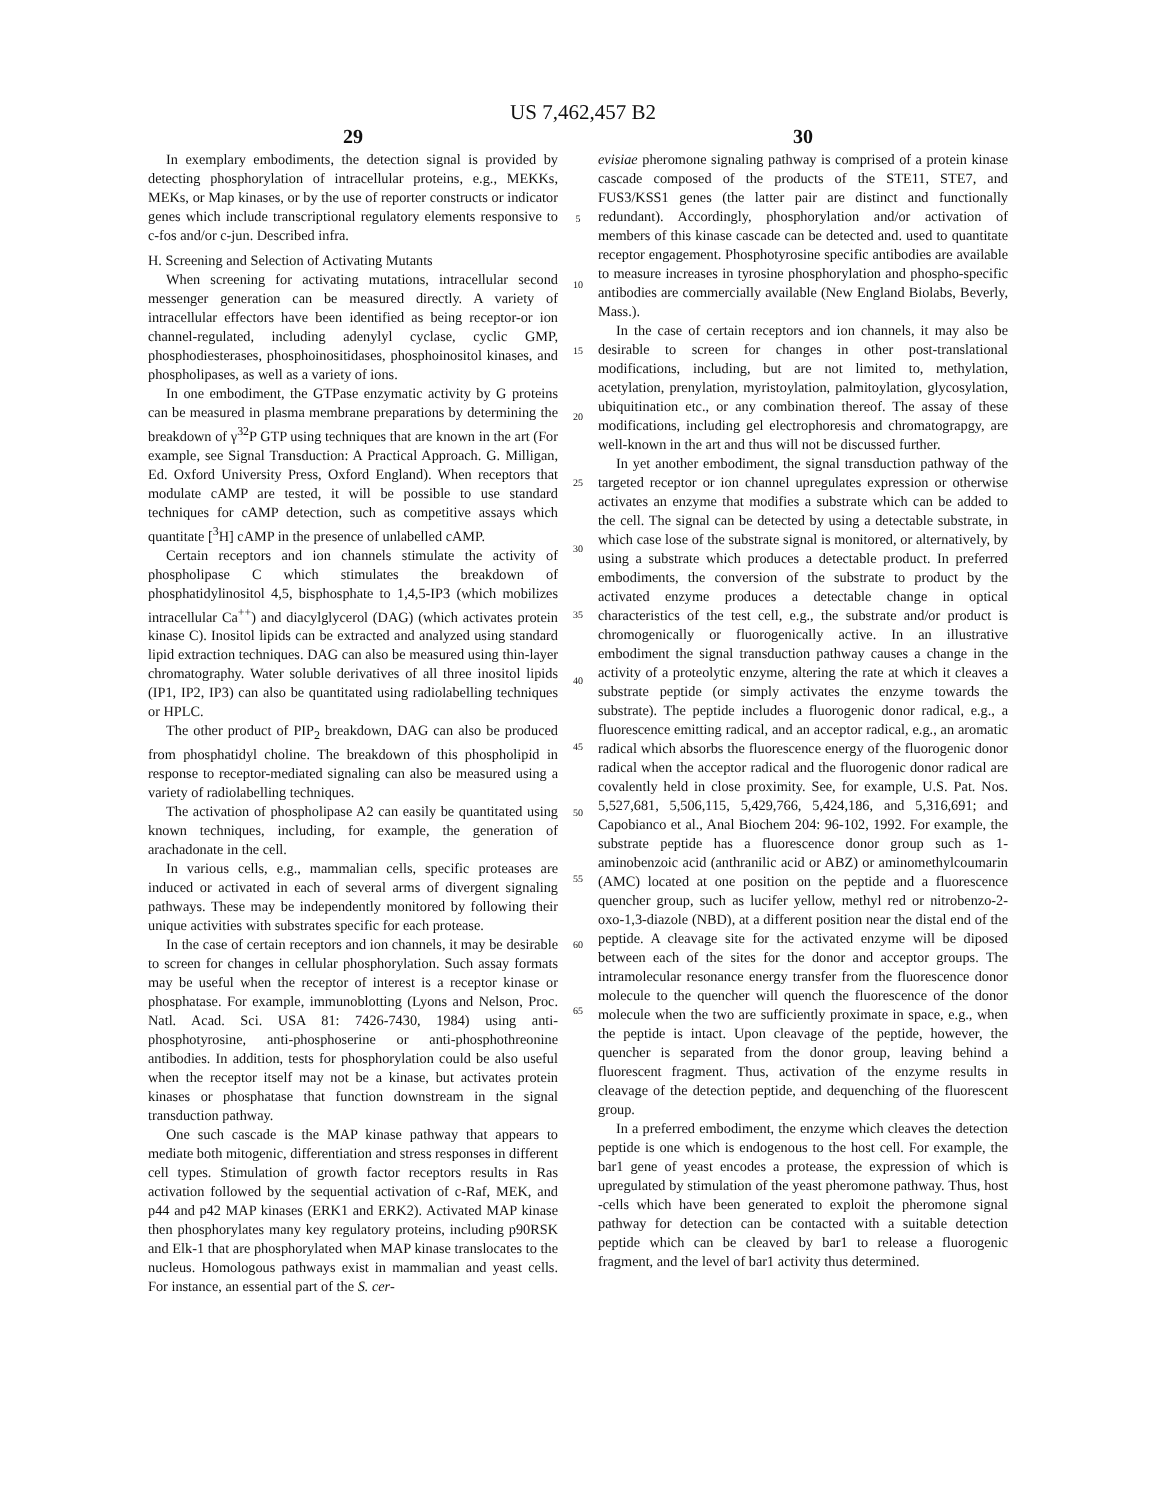US 7,462,457 B2
29
In exemplary embodiments, the detection signal is provided by detecting phosphorylation of intracellular proteins, e.g., MEKKs, MEKs, or Map kinases, or by the use of reporter constructs or indicator genes which include transcriptional regulatory elements responsive to c-fos and/or c-jun. Described infra.
H. Screening and Selection of Activating Mutants
When screening for activating mutations, intracellular second messenger generation can be measured directly. A variety of intracellular effectors have been identified as being receptor-or ion channel-regulated, including adenylyl cyclase, cyclic GMP, phosphodiesterases, phosphoinositidases, phosphoinositol kinases, and phospholipases, as well as a variety of ions.
In one embodiment, the GTPase enzymatic activity by G proteins can be measured in plasma membrane preparations by determining the breakdown of γ<sup>32</sup>P GTP using techniques that are known in the art (For example, see Signal Transduction: A Practical Approach. G. Milligan, Ed. Oxford University Press, Oxford England). When receptors that modulate cAMP are tested, it will be possible to use standard techniques for cAMP detection, such as competitive assays which quantitate [<sup>3</sup>H] cAMP in the presence of unlabelled cAMP.
Certain receptors and ion channels stimulate the activity of phospholipase C which stimulates the breakdown of phosphatidylinositol 4,5, bisphosphate to 1,4,5-IP3 (which mobilizes intracellular Ca<sup>++</sup>) and diacylglycerol (DAG) (which activates protein kinase C). Inositol lipids can be extracted and analyzed using standard lipid extraction techniques. DAG can also be measured using thin-layer chromatography. Water soluble derivatives of all three inositol lipids (IP1, IP2, IP3) can also be quantitated using radiolabelling techniques or HPLC.
The other product of PIP<sub>2</sub> breakdown, DAG can also be produced from phosphatidyl choline. The breakdown of this phospholipid in response to receptor-mediated signaling can also be measured using a variety of radiolabelling techniques.
The activation of phospholipase A2 can easily be quantitated using known techniques, including, for example, the generation of arachadonate in the cell.
In various cells, e.g., mammalian cells, specific proteases are induced or activated in each of several arms of divergent signaling pathways. These may be independently monitored by following their unique activities with substrates specific for each protease.
In the case of certain receptors and ion channels, it may be desirable to screen for changes in cellular phosphorylation. Such assay formats may be useful when the receptor of interest is a receptor kinase or phosphatase. For example, immunoblotting (Lyons and Nelson, Proc. Natl. Acad. Sci. USA 81: 7426-7430, 1984) using anti-phosphotyrosine, anti-phosphoserine or anti-phosphothreonine antibodies. In addition, tests for phosphorylation could be also useful when the receptor itself may not be a kinase, but activates protein kinases or phosphatase that function downstream in the signal transduction pathway.
One such cascade is the MAP kinase pathway that appears to mediate both mitogenic, differentiation and stress responses in different cell types. Stimulation of growth factor receptors results in Ras activation followed by the sequential activation of c-Raf, MEK, and p44 and p42 MAP kinases (ERK1 and ERK2). Activated MAP kinase then phosphorylates many key regulatory proteins, including p90RSK and Elk-1 that are phosphorylated when MAP kinase translocates to the nucleus. Homologous pathways exist in mammalian and yeast cells. For instance, an essential part of the S. cer-
5
10
15
20
25
30
35
40
45
50
55
60
65
30
evisiae pheromone signaling pathway is comprised of a protein kinase cascade composed of the products of the STE11, STE7, and FUS3/KSS1 genes (the latter pair are distinct and functionally redundant). Accordingly, phosphorylation and/or activation of members of this kinase cascade can be detected and. used to quantitate receptor engagement. Phosphotyrosine specific antibodies are available to measure increases in tyrosine phosphorylation and phospho-specific antibodies are commercially available (New England Biolabs, Beverly, Mass.).
In the case of certain receptors and ion channels, it may also be desirable to screen for changes in other post-translational modifications, including, but are not limited to, methylation, acetylation, prenylation, myristoylation, palmitoylation, glycosylation, ubiquitination etc., or any combination thereof. The assay of these modifications, including gel electrophoresis and chromatograpgy, are well-known in the art and thus will not be discussed further.
In yet another embodiment, the signal transduction pathway of the targeted receptor or ion channel upregulates expression or otherwise activates an enzyme that modifies a substrate which can be added to the cell. The signal can be detected by using a detectable substrate, in which case lose of the substrate signal is monitored, or alternatively, by using a substrate which produces a detectable product. In preferred embodiments, the conversion of the substrate to product by the activated enzyme produces a detectable change in optical characteristics of the test cell, e.g., the substrate and/or product is chromogenically or fluorogenically active. In an illustrative embodiment the signal transduction pathway causes a change in the activity of a proteolytic enzyme, altering the rate at which it cleaves a substrate peptide (or simply activates the enzyme towards the substrate). The peptide includes a fluorogenic donor radical, e.g., a fluorescence emitting radical, and an acceptor radical, e.g., an aromatic radical which absorbs the fluorescence energy of the fluorogenic donor radical when the acceptor radical and the fluorogenic donor radical are covalently held in close proximity. See, for example, U.S. Pat. Nos. 5,527,681, 5,506,115, 5,429,766, 5,424,186, and 5,316,691; and Capobianco et al., Anal Biochem 204: 96-102, 1992. For example, the substrate peptide has a fluorescence donor group such as 1-aminobenzoic acid (anthranilic acid or ABZ) or aminomethylcoumarin (AMC) located at one position on the peptide and a fluorescence quencher group, such as lucifer yellow, methyl red or nitrobenzo-2-oxo-1,3-diazole (NBD), at a different position near the distal end of the peptide. A cleavage site for the activated enzyme will be diposed between each of the sites for the donor and acceptor groups. The intramolecular resonance energy transfer from the fluorescence donor molecule to the quencher will quench the fluorescence of the donor molecule when the two are sufficiently proximate in space, e.g., when the peptide is intact. Upon cleavage of the peptide, however, the quencher is separated from the donor group, leaving behind a fluorescent fragment. Thus, activation of the enzyme results in cleavage of the detection peptide, and dequenching of the fluorescent group.
In a preferred embodiment, the enzyme which cleaves the detection peptide is one which is endogenous to the host cell. For example, the bar1 gene of yeast encodes a protease, the expression of which is upregulated by stimulation of the yeast pheromone pathway. Thus, host -cells which have been generated to exploit the pheromone signal pathway for detection can be contacted with a suitable detection peptide which can be cleaved by bar1 to release a fluorogenic fragment, and the level of bar1 activity thus determined.